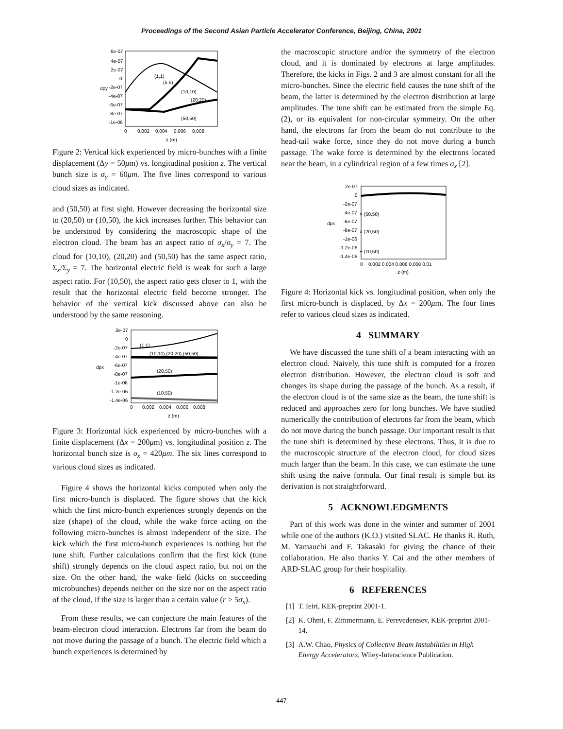Proceedings of the Second Asian Particle Accelerator Conference, Beijing, China, 2001
6e-07
4e-07
2e-07
0
-2e-07
-4e-07
-6e-07
-8e-07
-1e-06
0
0.002
0.004
0.006
0.008
z (m)
dpy
(1,1)
(5,5)
(10,10)
(20,20)
(50,50)
Figure 2: Vertical kick experienced by micro-bunches with a finite displacement (Δy = 50μm) vs. longitudinal position z. The vertical bunch size is σ<sub>y</sub> = 60μm. The five lines correspond to various cloud sizes as indicated.
and (50,50) at first sight. However decreasing the horizontal size to (20,50) or (10,50), the kick increases further. This behavior can be understood by considering the macroscopic shape of the electron cloud. The beam has an aspect ratio of σ<sub>x</sub>/σ<sub>y</sub> = 7. The cloud for (10,10), (20,20) and (50,50) has the same aspect ratio, Σ<sub>x</sub>/Σ<sub>y</sub> = 7. The horizontal electric field is weak for such a large aspect ratio. For (10,50), the aspect ratio gets closer to 1, with the result that the horizontal electric field become stronger. The behavior of the vertical kick discussed above can also be understood by the same reasoning.
2e-07
0
-2e-07
-4e-07
-6e-07
-8e-07
-1e-06
-1.2e-06
-1.4e-06
0
0.002
0.004
0.006
0.008
z (m)
dpx
(1,1)
(10,10),(20,20),(50,50)
(20,50)
(10,50)
Figure 3: Horizontal kick experienced by micro-bunches with a finite displacement (Δx = 200μm) vs. longitudinal position z. The horizontal bunch size is σ<sub>x</sub> = 420μm. The six lines correspond to various cloud sizes as indicated.
Figure 4 shows the horizontal kicks computed when only the first micro-bunch is displaced. The figure shows that the kick which the first micro-bunch experiences strongly depends on the size (shape) of the cloud, while the wake force acting on the following micro-bunches is almost independent of the size. The kick which the first micro-bunch experiences is nothing but the tune shift. Further calculations confirm that the first kick (tune shift) strongly depends on the cloud aspect ratio, but not on the size. On the other hand, the wake field (kicks on succeeding microbunches) depends neither on the size nor on the aspect ratio of the cloud, if the size is larger than a certain value (r > 5σ<sub>x</sub>).
From these results, we can conjecture the main features of the beam-electron cloud interaction. Electrons far from the beam do not move during the passage of a bunch. The electric field which a bunch experiences is determined by
the macroscopic structure and/or the symmetry of the electron cloud, and it is dominated by electrons at large amplitudes. Therefore, the kicks in Figs. 2 and 3 are almost constant for all the micro-bunches. Since the electric field causes the tune shift of the beam, the latter is determined by the electron distribution at large amplitudes. The tune shift can be estimated from the simple Eq.(2), or its equivalent for non-circular symmetry. On the other hand, the electrons far from the beam do not contribute to the head-tail wake force, since they do not move during a bunch passage. The wake force is determined by the electrons located near the beam, in a cylindrical region of a few times σ<sub>x</sub> [2].
2e-07
0
-2e-07
-4e-07
-6e-07
-8e-07
-1e-06
-1.2e-06
-1.4e-06
0
0.002 0.004 0.006 0.008 0.01
z (m)
dpx
× (50,50)
× (20,50)
+ (10,50)
Figure 4: Horizontal kick vs. longitudinal position, when only the first micro-bunch is displaced, by Δx = 200μm. The four lines refer to various cloud sizes as indicated.
4 SUMMARY
We have discussed the tune shift of a beam interacting with an electron cloud. Naively, this tune shift is computed for a frozen electron distribution. However, the electron cloud is soft and changes its shape during the passage of the bunch. As a result, if the electron cloud is of the same size as the beam, the tune shift is reduced and approaches zero for long bunches. We have studied numerically the contribution of electrons far from the beam, which do not move during the bunch passage. Our important result is that the tune shift is determined by these electrons. Thus, it is due to the macroscopic structure of the electron cloud, for cloud sizes much larger than the beam. In this case, we can estimate the tune shift using the naive formula. Our final result is simple but its derivation is not straightforward.
5 ACKNOWLEDGMENTS
Part of this work was done in the winter and summer of 2001 while one of the authors (K.O.) visited SLAC. He thanks R. Ruth, M. Yamauchi and F. Takasaki for giving the chance of their collaboration. He also thanks Y. Cai and the other members of ARD-SLAC group for their hospitality.
6 REFERENCES
[1] T. Ieiri, KEK-preprint 2001-1.
[2] K. Ohmi, F. Zimmermann, E. Perevedentsev, KEK-preprint 2001-14.
[3] A.W. Chao, Physics of Collective Beam Instabilities in High Energy Accelerators, Wiley-Interscience Publication.
447